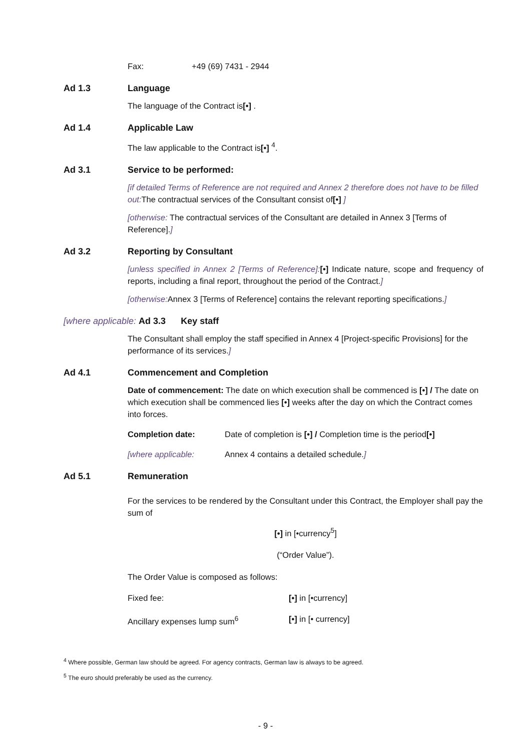Fax: +49 (69) 7431 - 2944
Ad 1.3 Language
The language of the Contract is[•] .
Ad 1.4 Applicable Law
The law applicable to the Contract is[•] <sup>4</sup>.
Ad 3.1 Service to be performed:
[if detailed Terms of Reference are not required and Annex 2 therefore does not have to be filled out: The contractual services of the Consultant consist of[•] ]
[otherwise: The contractual services of the Consultant are detailed in Annex 3 [Terms of Reference].]
Ad 3.2 Reporting by Consultant
[unless specified in Annex 2 [Terms of Reference]:[•] Indicate nature, scope and frequency of reports, including a final report, throughout the period of the Contract.]
[otherwise: Annex 3 [Terms of Reference] contains the relevant reporting specifications.]
[where applicable: Ad 3.3 Key staff
The Consultant shall employ the staff specified in Annex 4 [Project-specific Provisions] for the performance of its services.]
Ad 4.1 Commencement and Completion
Date of commencement: The date on which execution shall be commenced is [•] / The date on which execution shall be commenced lies [•] weeks after the day on which the Contract comes into forces.
Completion date: Date of completion is [•] / Completion time is the period[•]
[where applicable: Annex 4 contains a detailed schedule.]
Ad 5.1 Remuneration
For the services to be rendered by the Consultant under this Contract, the Employer shall pay the sum of
[•] in [•currency<sup>5</sup>]
(“Order Value”).
The Order Value is composed as follows:
Fixed fee: [•] in [•currency]
Ancillary expenses lump sum<sup>6</sup> [•] in [• currency]
<sup>4</sup> Where possible, German law should be agreed. For agency contracts, German law is always to be agreed.
<sup>5</sup> The euro should preferably be used as the currency.
- 9 -